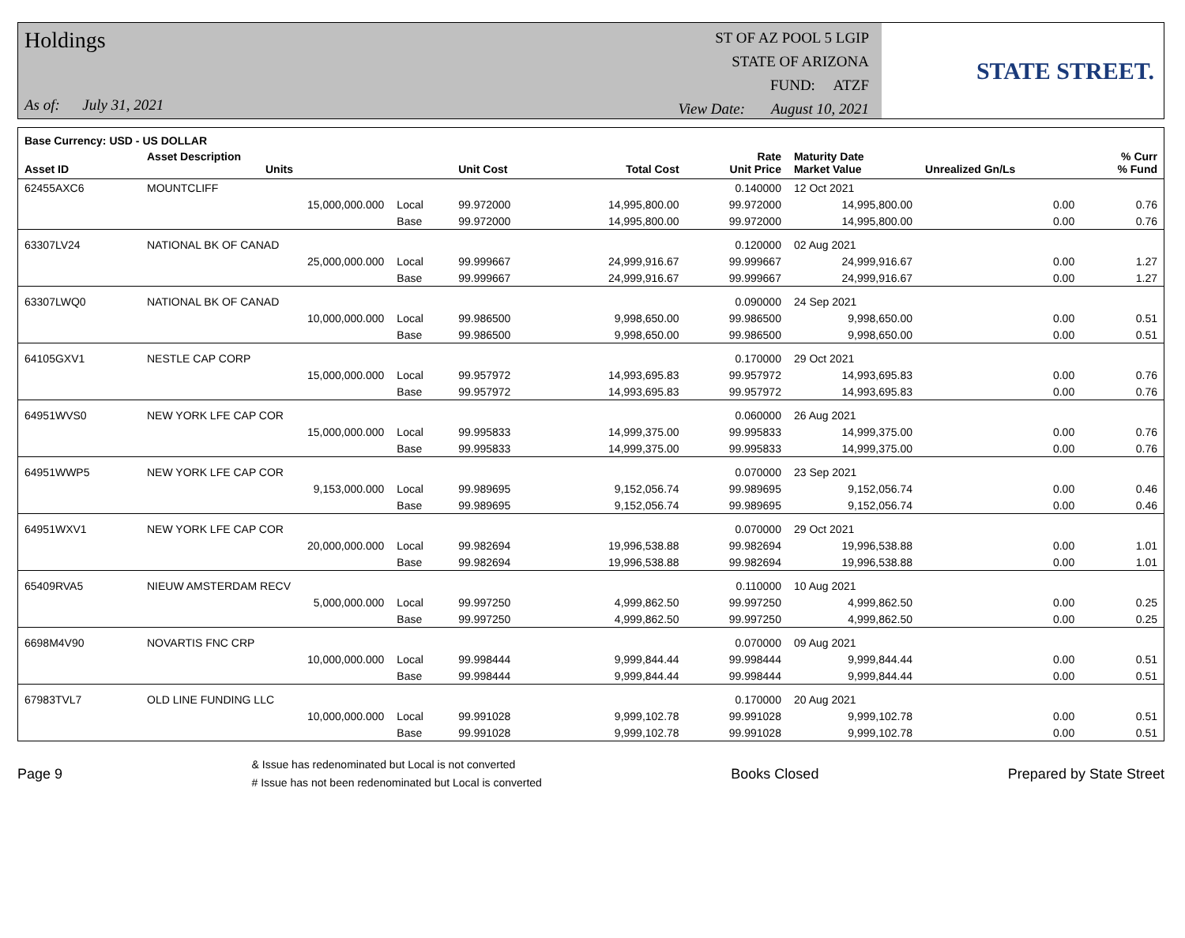Holdings
As of: July 31, 2021
ST OF AZ POOL 5 LGIP
STATE OF ARIZONA
FUND: ATZF
View Date: August 10, 2021
STATE STREET.
| Base Currency: USD - US DOLLAR | | | | | | | | |
| --- | --- | --- | --- | --- | --- | --- | --- | --- |
| Asset ID | Asset Description Units | | Unit Cost | Total Cost | Rate Unit Price | Maturity Date Market Value | Unrealized Gn/Ls | % Curr % Fund |
| 62455AXC6 | MOUNTCLIFF | | | | 0.140000 | 12 Oct 2021 | | |
| | 15,000,000.000 | Local | 99.972000 | 14,995,800.00 | 99.972000 | 14,995,800.00 | 0.00 | 0.76 |
| | | Base | 99.972000 | 14,995,800.00 | 99.972000 | 14,995,800.00 | 0.00 | 0.76 |
| 63307LV24 | NATIONAL BK OF CANAD | | | | 0.120000 | 02 Aug 2021 | | |
| | 25,000,000.000 | Local | 99.999667 | 24,999,916.67 | 99.999667 | 24,999,916.67 | 0.00 | 1.27 |
| | | Base | 99.999667 | 24,999,916.67 | 99.999667 | 24,999,916.67 | 0.00 | 1.27 |
| 63307LWQ0 | NATIONAL BK OF CANAD | | | | 0.090000 | 24 Sep 2021 | | |
| | 10,000,000.000 | Local | 99.986500 | 9,998,650.00 | 99.986500 | 9,998,650.00 | 0.00 | 0.51 |
| | | Base | 99.986500 | 9,998,650.00 | 99.986500 | 9,998,650.00 | 0.00 | 0.51 |
| 64105GXV1 | NESTLE CAP CORP | | | | 0.170000 | 29 Oct 2021 | | |
| | 15,000,000.000 | Local | 99.957972 | 14,993,695.83 | 99.957972 | 14,993,695.83 | 0.00 | 0.76 |
| | | Base | 99.957972 | 14,993,695.83 | 99.957972 | 14,993,695.83 | 0.00 | 0.76 |
| 64951WVS0 | NEW YORK LFE CAP COR | | | | 0.060000 | 26 Aug 2021 | | |
| | 15,000,000.000 | Local | 99.995833 | 14,999,375.00 | 99.995833 | 14,999,375.00 | 0.00 | 0.76 |
| | | Base | 99.995833 | 14,999,375.00 | 99.995833 | 14,999,375.00 | 0.00 | 0.76 |
| 64951WWP5 | NEW YORK LFE CAP COR | | | | 0.070000 | 23 Sep 2021 | | |
| | 9,153,000.000 | Local | 99.989695 | 9,152,056.74 | 99.989695 | 9,152,056.74 | 0.00 | 0.46 |
| | | Base | 99.989695 | 9,152,056.74 | 99.989695 | 9,152,056.74 | 0.00 | 0.46 |
| 64951WXV1 | NEW YORK LFE CAP COR | | | | 0.070000 | 29 Oct 2021 | | |
| | 20,000,000.000 | Local | 99.982694 | 19,996,538.88 | 99.982694 | 19,996,538.88 | 0.00 | 1.01 |
| | | Base | 99.982694 | 19,996,538.88 | 99.982694 | 19,996,538.88 | 0.00 | 1.01 |
| 65409RVA5 | NIEUW AMSTERDAM RECV | | | | 0.110000 | 10 Aug 2021 | | |
| | 5,000,000.000 | Local | 99.997250 | 4,999,862.50 | 99.997250 | 4,999,862.50 | 0.00 | 0.25 |
| | | Base | 99.997250 | 4,999,862.50 | 99.997250 | 4,999,862.50 | 0.00 | 0.25 |
| 6698M4V90 | NOVARTIS FNC CRP | | | | 0.070000 | 09 Aug 2021 | | |
| | 10,000,000.000 | Local | 99.998444 | 9,999,844.44 | 99.998444 | 9,999,844.44 | 0.00 | 0.51 |
| | | Base | 99.998444 | 9,999,844.44 | 99.998444 | 9,999,844.44 | 0.00 | 0.51 |
| 67983TVL7 | OLD LINE FUNDING LLC | | | | 0.170000 | 20 Aug 2021 | | |
| | 10,000,000.000 | Local | 99.991028 | 9,999,102.78 | 99.991028 | 9,999,102.78 | 0.00 | 0.51 |
| | | Base | 99.991028 | 9,999,102.78 | 99.991028 | 9,999,102.78 | 0.00 | 0.51 |
Page 9
& Issue has redenominated but Local is not converted
# Issue has not been redenominated but Local is converted
Books Closed Prepared by State Street